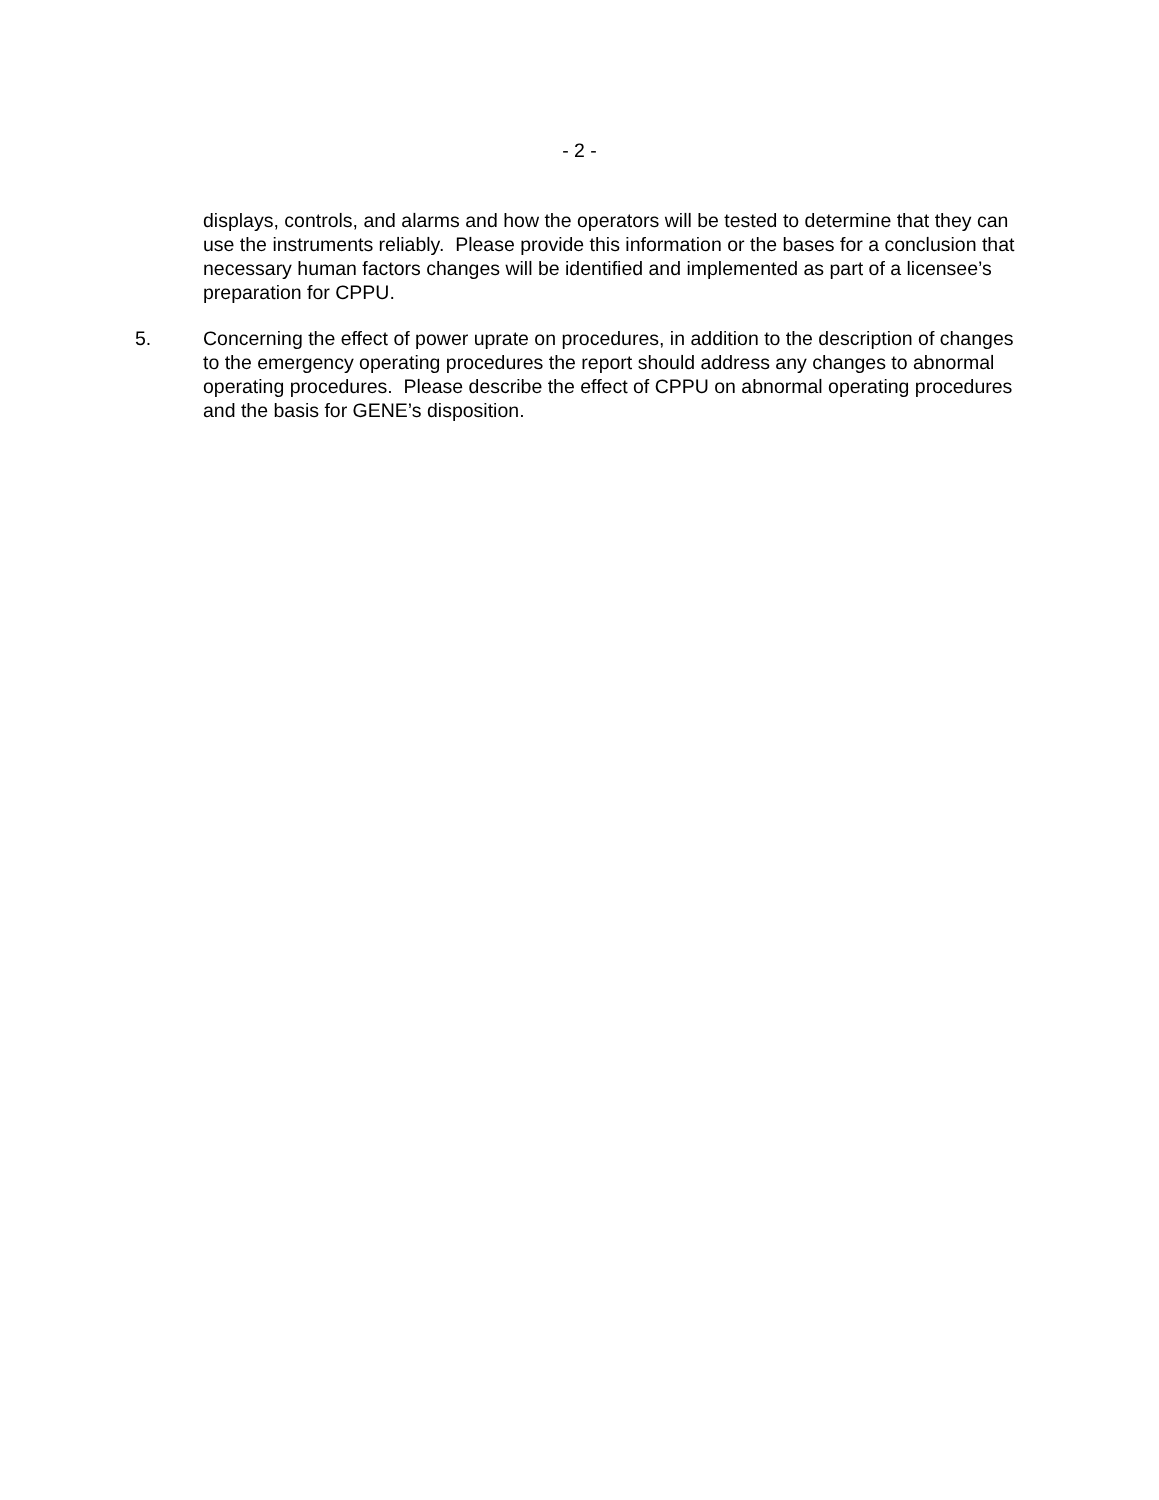- 2 -
displays, controls, and alarms and how the operators will be tested to determine that they can use the instruments reliably. Please provide this information or the bases for a conclusion that necessary human factors changes will be identified and implemented as part of a licensee’s preparation for CPPU.
5. Concerning the effect of power uprate on procedures, in addition to the description of changes to the emergency operating procedures the report should address any changes to abnormal operating procedures. Please describe the effect of CPPU on abnormal operating procedures and the basis for GENE’s disposition.